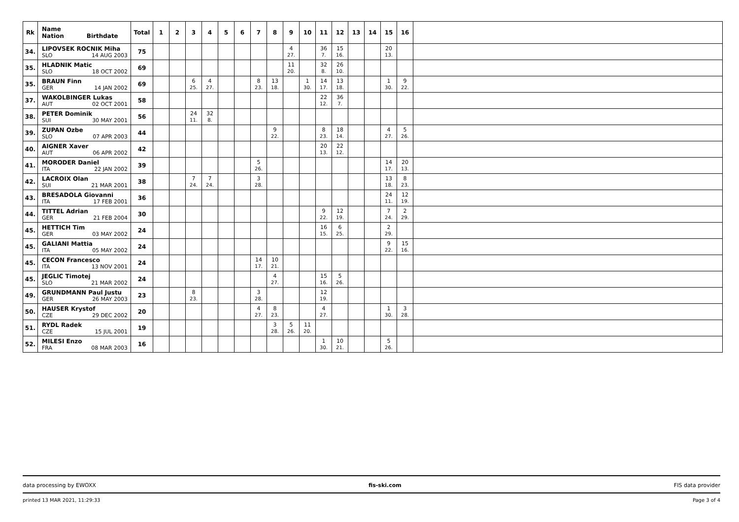| Rk | Name Nation Birthdate | Total | 1 | 2 | 3 | 4 | 5 | 6 | 7 | 8 | 9 | 10 | 11 | 12 | 13 | 14 | 15 | 16 | |
| --- | --- | --- | --- | --- | --- | --- | --- | --- | --- | --- | --- | --- | --- | --- | --- | --- | --- | --- | --- |
| 34. | LIPOVSEK ROCNIK Miha SLO 14 AUG 2003 | 75 | | | | | | | | | 4 27. | | 36 7. | 15 16. | | | 20 13. | | |
| 35. | HLADNIK Matic SLO 18 OCT 2002 | 69 | | | | | | | | | 11 20. | | 32 8. | 26 10. | | | | | |
| 35. | BRAUN Finn GER 14 JAN 2002 | 69 | | | 6 25. | 4 27. | | | 8 23. | 13 18. | | 1 30. | 14 17. | 13 18. | | | 1 30. | 9 22. | |
| 37. | WAKOLBINGER Lukas AUT 02 OCT 2001 | 58 | | | | | | | | | | | 22 12. | 36 7. | | | | | |
| 38. | PETER Dominik SUI 30 MAY 2001 | 56 | | | 24 11. | 32 8. | | | | | | | | | | | | | |
| 39. | ZUPAN Ozbe SLO 07 APR 2003 | 44 | | | | | | | | 9 22. | | | 8 23. | 18 14. | | | 4 27. | 5 26. | |
| 40. | AIGNER Xaver AUT 06 APR 2002 | 42 | | | | | | | | | | | 20 13. | 22 12. | | | | | |
| 41. | MORODER Daniel ITA 22 JAN 2002 | 39 | | | | | | | 5 26. | | | | | | | | 14 17. | 20 13. | |
| 42. | LACROIX Olan SUI 21 MAR 2001 | 38 | | | 7 24. | 7 24. | | | 3 28. | | | | | | | | 13 18. | 8 23. | |
| 43. | BRESADOLA Giovanni ITA 17 FEB 2001 | 36 | | | | | | | | | | | | | | | 24 11. | 12 19. | |
| 44. | TITTEL Adrian GER 21 FEB 2004 | 30 | | | | | | | | | | | 9 22. | 12 19. | | | 7 24. | 2 29. | |
| 45. | HETTICH Tim GER 03 MAY 2002 | 24 | | | | | | | | | | | 16 15. | 6 25. | | | 2 29. | | |
| 45. | GALIANI Mattia ITA 05 MAY 2002 | 24 | | | | | | | | | | | | | | | 9 22. | 15 16. | |
| 45. | CECON Francesco ITA 13 NOV 2001 | 24 | | | | | | | 14 17. | 10 21. | | | | | | | | | |
| 45. | JEGLIC Timotej SLO 21 MAR 2002 | 24 | | | | | | | | 4 27. | | | 15 16. | 5 26. | | | | | |
| 49. | GRUNDMANN Paul Justu GER 26 MAY 2003 | 23 | | | 8 23. | | | | 3 28. | | | | 12 19. | | | | | | |
| 50. | HAUSER Krystof CZE 29 DEC 2002 | 20 | | | | | | | 4 27. | 8 23. | | | 4 27. | | | | 1 30. | 3 28. | |
| 51. | RYDL Radek CZE 15 JUL 2001 | 19 | | | | | | | | 3 28. | 5 26. | 11 20. | | | | | | | |
| 52. | MILESI Enzo FRA 08 MAR 2003 | 16 | | | | | | | | | | | 1 30. | 10 21. | | | 5 26. | | |
data processing by EWOXX fis-ski.com FIS data provider
printed 13 MAR 2021, 11:29:33 Page 3 of 4